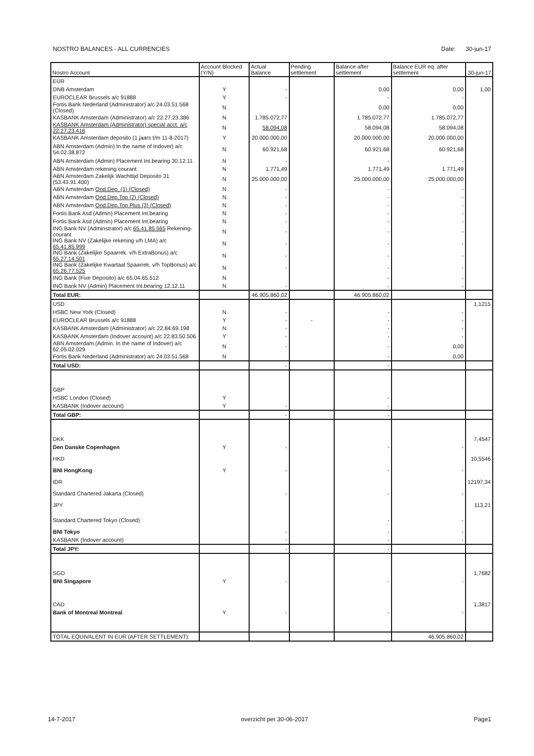NOSTRO BALANCES - ALL CURRENCIES Date: 30-jun-17
| Nostro Account | Account Blocked (Y/N) | Actual Balance | Pending settlement | Balance after settlement | Balance EUR eq. after settlement | 30-jun-17 |
| --- | --- | --- | --- | --- | --- | --- |
| EUR | | | | | | |
| DNB Amsterdam | Y | - | | 0,00 | 0,00 | 1,00 |
| EUROCLEAR Brussels a/c 91888 | Y | - | | - | - | |
| Fortis Bank Nederland (Administrator) a/c 24.03.51.568 (Closed) | N | | | 0,00 | 0,00 | |
| KASBANK Amsterdam (Administrator) a/c 22.27.23.386 | N | 1.785.072,77 | | 1.785.072,77 | 1.785.072,77 | |
| KASBANK Amsterdam (Administrator) special acct. a/c 22.27.23.416 | N | 58.094,08 | | 58.094,08 | 58.094,08 | |
| KASBANK Amsterdam deposito (1 jaars t/m 11-8-2017) | Y | 20.000.000,00 | | 20.000.000,00 | 20.000.000,00 | |
| ABN Amsterdam (Admin) In the name of Indover) a/c 54.02.38.872 | N | 60.921,68 | | 60.921,68 | 60.921,68 | |
| ABN Amsterdam (Admin) Placement Int.bearing 30.12.11 | N | - | | - | - | |
| ABN Amsterdam rekening courant | N | 1.771,49 | | 1.771,49 | 1.771,49 | |
| ABN Amsterdam Zakelijk Wachttijd Deposito 31 (53.43.91.400) | N | 25.000.000,00 | | 25.000.000,00 | 25.000.000,00 | |
| ABN Amsterdam Ond.Dep. (1) (Closed) | N | - | | - | - | |
| ABN Amsterdam Ond.Dep.Top (2) (Closed) | N | - | | - | - | |
| ABN Amsterdam Ond.Dep.Top Plus (3) (Closed) | N | - | | - | - | |
| Fortis Bank Asd (Admin) Placement Int.bearing | N | - | | - | - | |
| Fortis Bank Asd (Admin) Placement Int.bearing | N | - | | - | - | |
| ING Bank NV (Adminstrator) a/c 65.41.85.565 Rekening-courant | N | - | | - | - | |
| ING Bank NV (Zakelijke rekening v/h LMA) a/c 65.41.85.999 | N | - | | - | - | |
| ING Bank (Zakelijke Spaarrek. v/h ExtraBonus) a/c 65.27.14.501 | N | - | | - | - | |
| ING Bank (Zakelijke Kwartaal Spaarrek. v/h TopBonus) a/c 65.26.77.525 | N | - | | - | - | |
| ING Bank (Fixe Deposito) a/c 65.04.65.512 | N | | | - | - | |
| ING Bank NV (Admin) Placement Int.bearing 12.12.11 | N | - | | - | - | |
| Total EUR: | | 46.905.860,02 | | 46.905.860,02 | | |
| USD | | | | | | 1,1215 |
| HSBC New York (Closed) | N | - | | - | - | |
| EUROCLEAR Brussels a/c 91888 | Y | - | - | - | - | |
| KASBANK Amsterdam (Administrator) a/c 22.84.69.198 | N | - | | - | - | |
| KASBANK Amsterdam (Indover account) a/c 22.83.50.506 | Y | - | | - | - | |
| ABN Amsterdam (Admin. In the name of Indover) a/c 62.05.02.029 | N | - | | - | 0,00 | |
| Fortis Bank Nederland (Administrator) a/c 24.03.51.568 | N | | | - | 0,00 | |
| Total USD: | | - | | - | | |
| GBP | | | | | | |
| HSBC London (Closed) | Y | | | - | | |
| KASBANK (Indover account) | Y | - | | - | | |
| Total GBP: | | - | | - | | |
| DKK | | | | | | 7,4547 |
| Den Danske Copenhagen | Y | - | | - | - | |
| HKD | | | | | | 10,5546 |
| BNI HongKong | Y | - | | - | - | |
| IDR | | | | | | 12197,34 |
| Standard Chartered Jakarta (Closed) | | - | | - | - | |
| JPY | | | | | | 113,21 |
| Standard Chartered Tokyo (Closed) | | | | - | - | |
| BNI Tokyo | | - | | - | - | |
| KASBANK (Indover account) | | - | | - | - | |
| Total JPY: | | - | | - | | |
| SGD | | | | | | 1,7682 |
| BNI Singapore | Y | - | | - | - | |
| CAD | | | | | | 1,3817 |
| Bank of Montreal Montreal | Y | - | | - | - | |
| TOTAL EQUIVALENT IN EUR (AFTER SETTLEMENT): | | | | | 46.905.860,02 | |
14-7-2017 overzicht per 30-06-2017 Page1